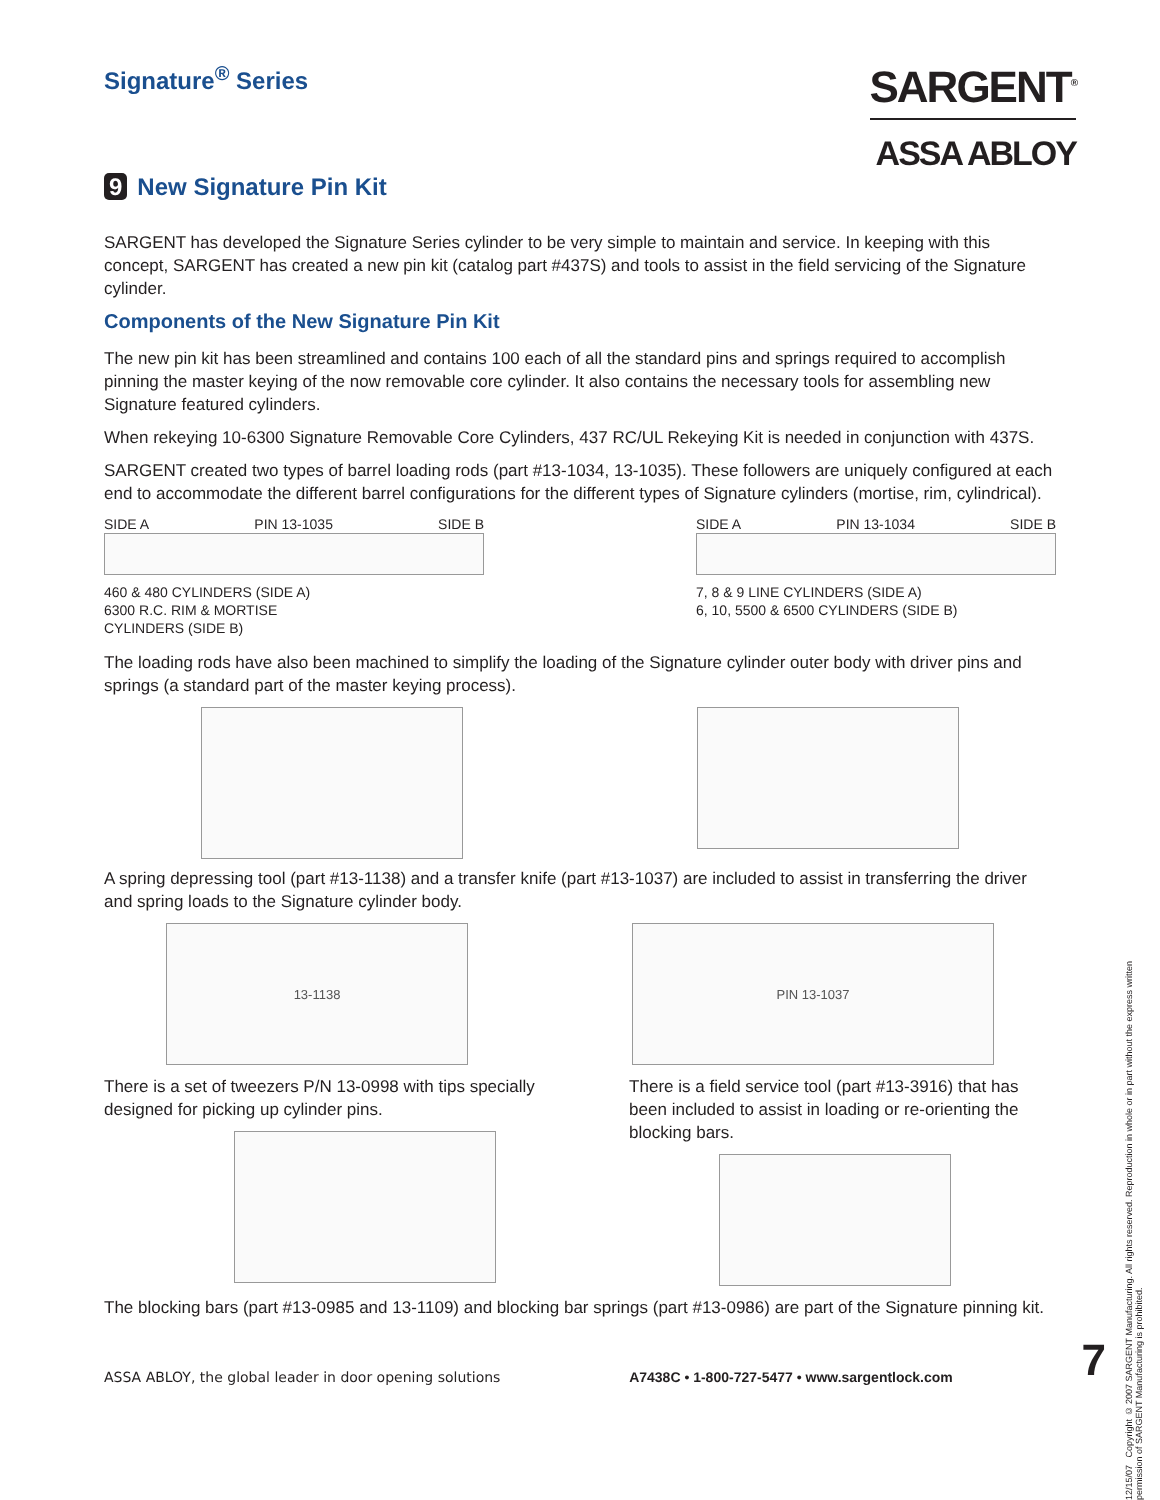Signature<sup>®</sup> Series
SARGENT<sup>®</sup>
ASSA ABLOY
9 New Signature Pin Kit
SARGENT has developed the Signature Series cylinder to be very simple to maintain and service. In keeping with this concept, SARGENT has created a new pin kit (catalog part #437S) and tools to assist in the field servicing of the Signature cylinder.
Components of the New Signature Pin Kit
The new pin kit has been streamlined and contains 100 each of all the standard pins and springs required to accomplish pinning the master keying of the now removable core cylinder. It also contains the necessary tools for assembling new Signature featured cylinders.
When rekeying 10-6300 Signature Removable Core Cylinders, 437 RC/UL Rekeying Kit is needed in conjunction with 437S.
SARGENT created two types of barrel loading rods (part #13-1034, 13-1035). These followers are uniquely configured at each end to accommodate the different barrel configurations for the different types of Signature cylinders (mortise, rim, cylindrical).
SIDE A PIN 13-1035 SIDE B
460 & 480 CYLINDERS (SIDE A)
6300 R.C. RIM & MORTISE
CYLINDERS (SIDE B)
SIDE A PIN 13-1034 SIDE B
7, 8 & 9 LINE CYLINDERS (SIDE A)
6, 10, 5500 & 6500 CYLINDERS (SIDE B)
The loading rods have also been machined to simplify the loading of the Signature cylinder outer body with driver pins and springs (a standard part of the master keying process).
A spring depressing tool (part #13-1138) and a transfer knife (part #13-1037) are included to assist in transferring the driver and spring loads to the Signature cylinder body.
13-1138 PIN 13-1037
There is a set of tweezers P/N 13-0998 with tips specially designed for picking up cylinder pins.
There is a field service tool (part #13-3916) that has been included to assist in loading or re-orienting the blocking bars.
The blocking bars (part #13-0985 and 13-1109) and blocking bar springs (part #13-0986) are part of the Signature pinning kit.
ASSA ABLOY, the global leader in door opening solutions A7438C • 1-800-727-5477 • www.sargentlock.com 7
12/15/07 Copyright © 2007 SARGENT Manufacturing. All rights reserved. Reproduction in whole or in part without the express written permission of SARGENT Manufacturing is prohibited.